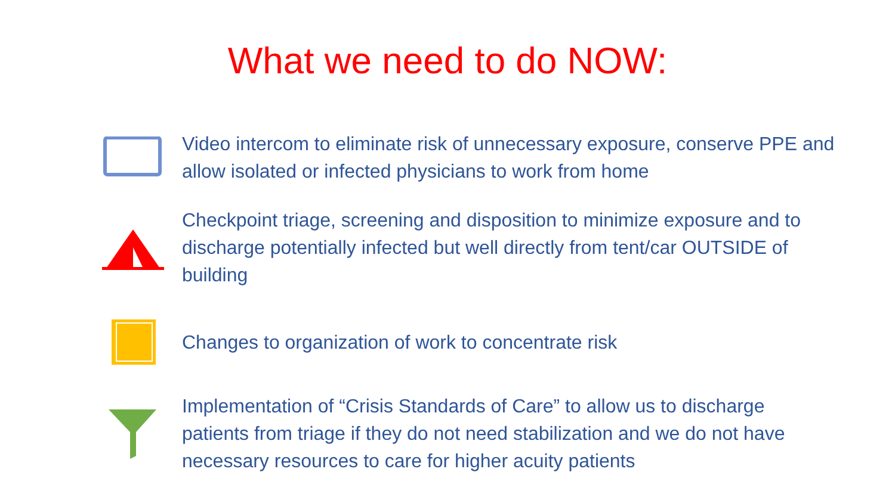What we need to do NOW:
Video intercom to eliminate risk of unnecessary exposure, conserve PPE and allow isolated or infected physicians to work from home
Checkpoint triage, screening and disposition to minimize exposure and to discharge potentially infected but well directly from tent/car OUTSIDE of building
Changes to organization of work to concentrate risk
Implementation of “Crisis Standards of Care” to allow us to discharge patients from triage if they do not need stabilization and we do not have necessary resources to care for higher acuity patients